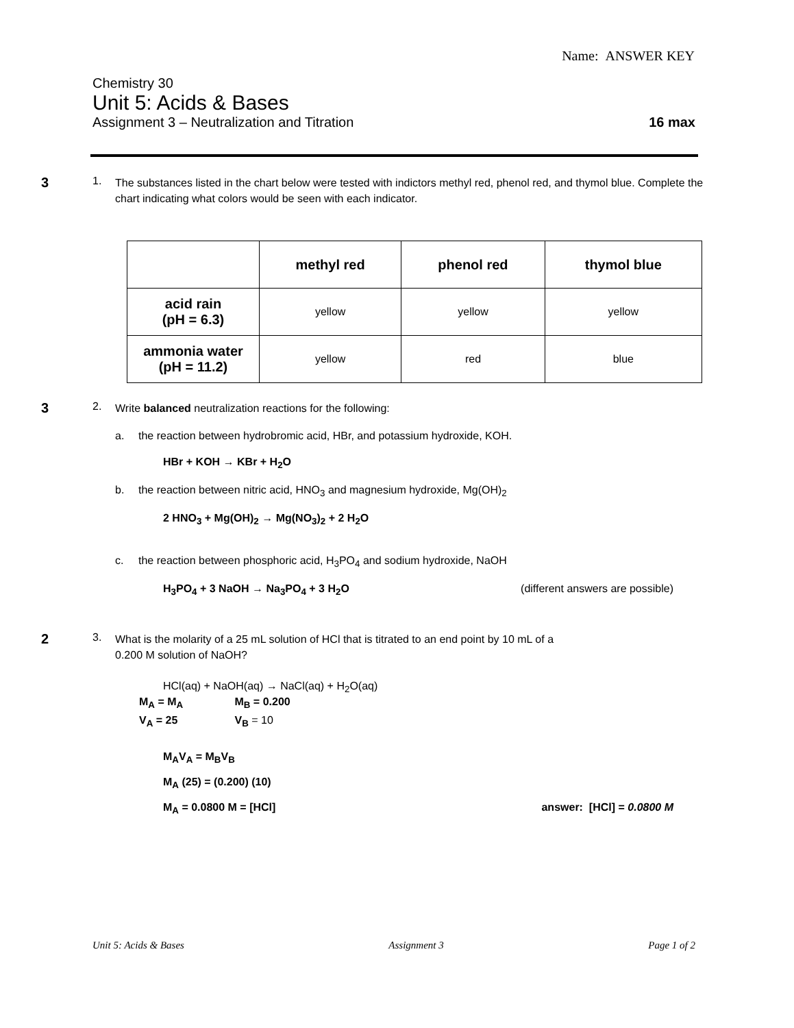Name: ANSWER KEY
Chemistry 30
Unit 5: Acids & Bases
Assignment 3 – Neutralization and Titration 16 max
3
1.
The substances listed in the chart below were tested with indictors methyl red, phenol red, and thymol blue. Complete the chart indicating what colors would be seen with each indicator.
| | methyl red | phenol red | thymol blue |
| --- | --- | --- | --- |
| acid rain (pH = 6.3) | yellow | yellow | yellow |
| ammonia water (pH = 11.2) | yellow | red | blue |
3
2.
Write balanced neutralization reactions for the following:
a. the reaction between hydrobromic acid, HBr, and potassium hydroxide, KOH.
HBr + KOH → KBr + H<sub>2</sub>O
b. the reaction between nitric acid, HNO<sub>3</sub> and magnesium hydroxide, Mg(OH)<sub>2</sub>
2 HNO<sub>3</sub> + Mg(OH)<sub>2</sub> → Mg(NO<sub>3</sub>)<sub>2</sub> + 2 H<sub>2</sub>O
c. the reaction between phosphoric acid, H<sub>3</sub>PO<sub>4</sub> and sodium hydroxide, NaOH
H<sub>3</sub>PO<sub>4</sub> + 3 NaOH → Na<sub>3</sub>PO<sub>4</sub> + 3 H<sub>2</sub>O (different answers are possible)
2
3.
What is the molarity of a 25 mL solution of HCl that is titrated to an end point by 10 mL of a
0.200 M solution of NaOH?
HCl(aq) + NaOH(aq) → NaCl(aq) + H<sub>2</sub>O(aq)
M<sub>A</sub> = M<sub>A</sub> M<sub>B</sub> = 0.200
V<sub>A</sub> = 25 V<sub>B</sub> = 10
M<sub>A</sub>V<sub>A</sub> = M<sub>B</sub>V<sub>B</sub>
M<sub>A</sub> (25) = (0.200) (10)
M<sub>A</sub> = 0.0800 M = [HCl] answer: [HCl] = 0.0800 M
Unit 5: Acids & Bases Assignment 3 Page 1 of 2